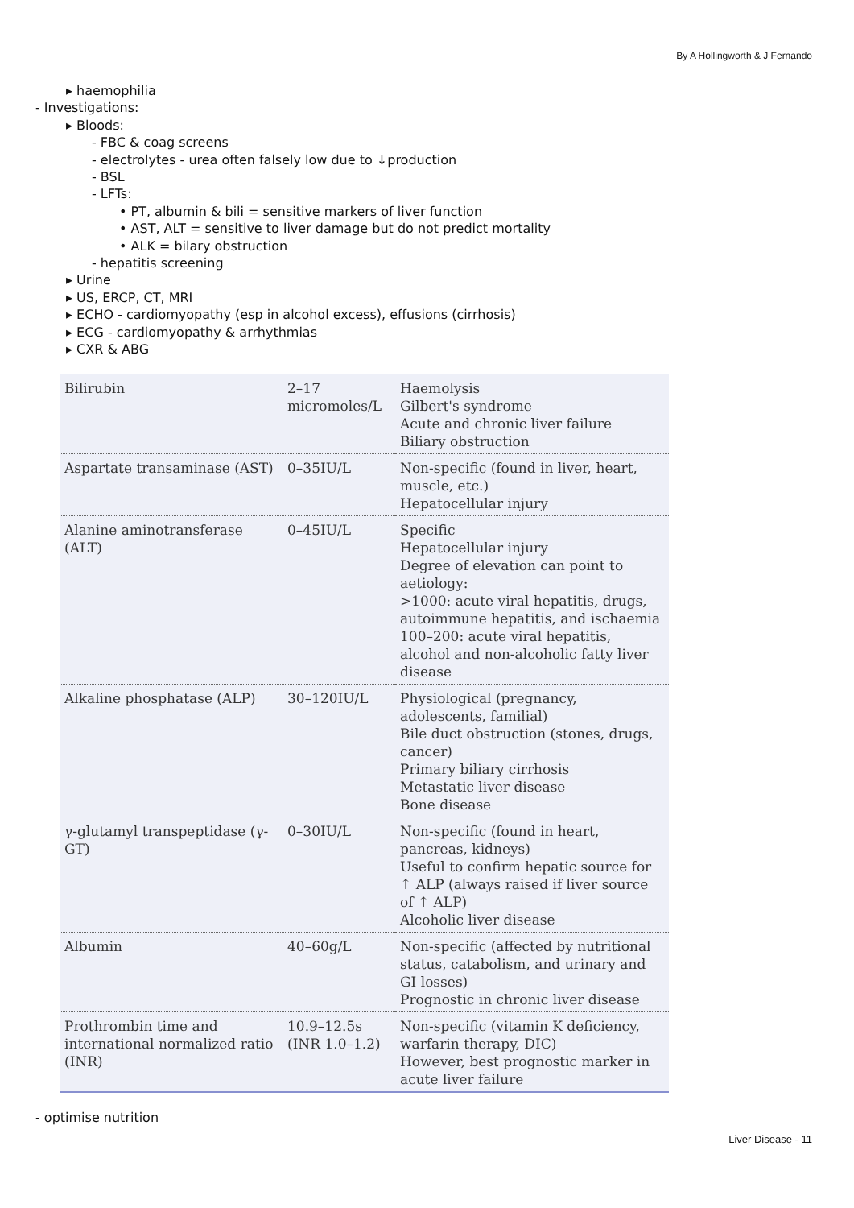By A Hollingworth & J Fernando
▸ haemophilia
- Investigations:
▸ Bloods:
- FBC & coag screens
- electrolytes - urea often falsely low due to ↓production
- BSL
- LFTs:
• PT, albumin & bili = sensitive markers of liver function
• AST, ALT = sensitive to liver damage but do not predict mortality
• ALK = bilary obstruction
- hepatitis screening
▸ Urine
▸ US, ERCP, CT, MRI
▸ ECHO - cardiomyopathy (esp in alcohol excess), effusions (cirrhosis)
▸ ECG - cardiomyopathy & arrhythmias
▸ CXR & ABG
| Bilirubin | 2–17 micromoles/L | Haemolysis Gilbert's syndrome Acute and chronic liver failure Biliary obstruction |
| Aspartate transaminase (AST) | 0–35IU/L | Non-specific (found in liver, heart, muscle, etc.) Hepatocellular injury |
| Alanine aminotransferase (ALT) | 0–45IU/L | Specific Hepatocellular injury Degree of elevation can point to aetiology: >1000: acute viral hepatitis, drugs, autoimmune hepatitis, and ischaemia 100–200: acute viral hepatitis, alcohol and non-alcoholic fatty liver disease |
| Alkaline phosphatase (ALP) | 30–120IU/L | Physiological (pregnancy, adolescents, familial) Bile duct obstruction (stones, drugs, cancer) Primary biliary cirrhosis Metastatic liver disease Bone disease |
| γ-glutamyl transpeptidase (γ-GT) | 0–30IU/L | Non-specific (found in heart, pancreas, kidneys) Useful to confirm hepatic source for ↑ ALP (always raised if liver source of ↑ ALP) Alcoholic liver disease |
| Albumin | 40–60g/L | Non-specific (affected by nutritional status, catabolism, and urinary and GI losses) Prognostic in chronic liver disease |
| Prothrombin time and international normalized ratio (INR) | 10.9–12.5s (INR 1.0–1.2) | Non-specific (vitamin K deficiency, warfarin therapy, DIC) However, best prognostic marker in acute liver failure |
- optimise nutrition
Liver Disease - 11